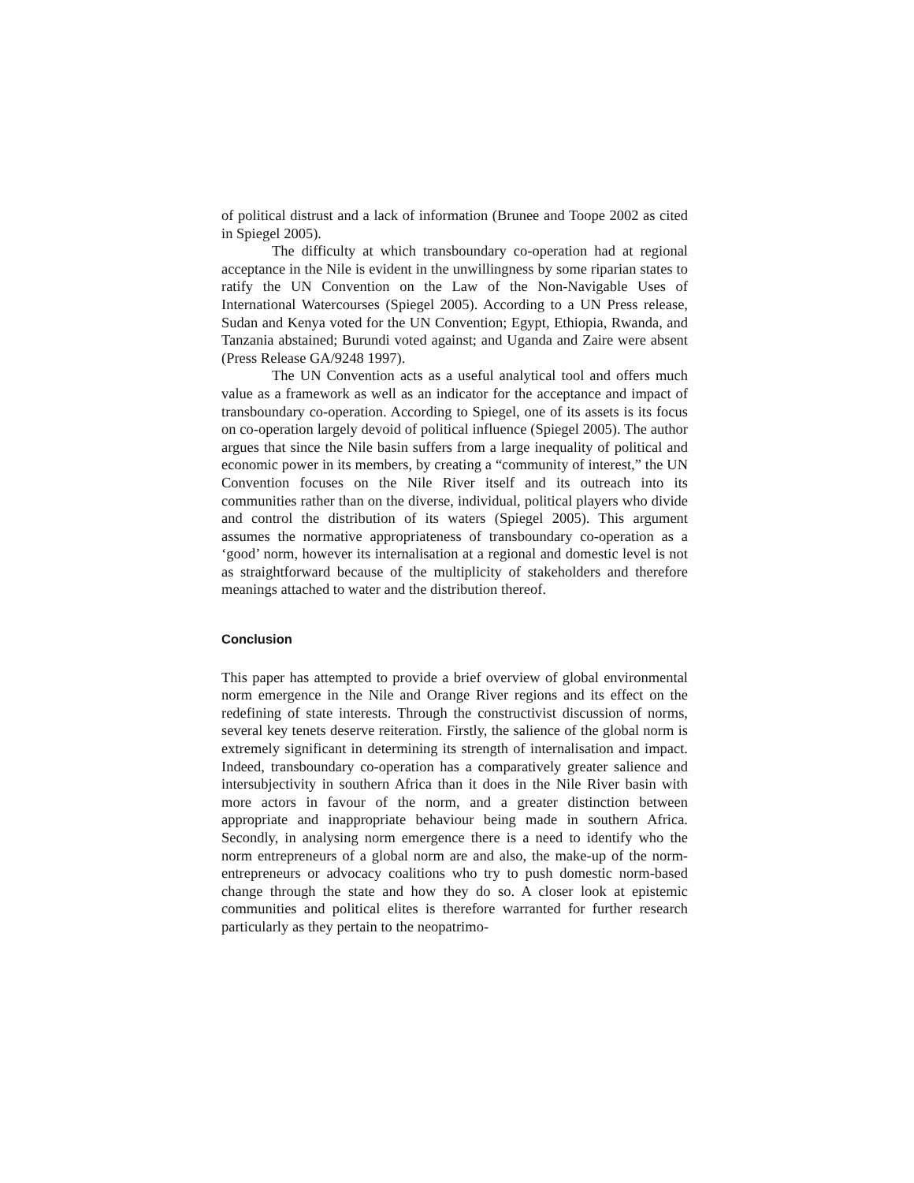of political distrust and a lack of information (Brunee and Toope 2002 as cited in Spiegel 2005).
The difficulty at which transboundary co-operation had at regional acceptance in the Nile is evident in the unwillingness by some riparian states to ratify the UN Convention on the Law of the Non-Navigable Uses of International Watercourses (Spiegel 2005). According to a UN Press release, Sudan and Kenya voted for the UN Convention; Egypt, Ethiopia, Rwanda, and Tanzania abstained; Burundi voted against; and Uganda and Zaire were absent (Press Release GA/9248 1997).
The UN Convention acts as a useful analytical tool and offers much value as a framework as well as an indicator for the acceptance and impact of transboundary co-operation. According to Spiegel, one of its assets is its focus on co-operation largely devoid of political influence (Spiegel 2005). The author argues that since the Nile basin suffers from a large inequality of political and economic power in its members, by creating a “community of interest,” the UN Convention focuses on the Nile River itself and its outreach into its communities rather than on the diverse, individual, political players who divide and control the distribution of its waters (Spiegel 2005). This argument assumes the normative appropriateness of transboundary co-operation as a ‘good’ norm, however its internalisation at a regional and domestic level is not as straightforward because of the multiplicity of stakeholders and therefore meanings attached to water and the distribution thereof.
Conclusion
This paper has attempted to provide a brief overview of global environmental norm emergence in the Nile and Orange River regions and its effect on the redefining of state interests. Through the constructivist discussion of norms, several key tenets deserve reiteration. Firstly, the salience of the global norm is extremely significant in determining its strength of internalisation and impact. Indeed, transboundary co-operation has a comparatively greater salience and intersubjectivity in southern Africa than it does in the Nile River basin with more actors in favour of the norm, and a greater distinction between appropriate and inappropriate behaviour being made in southern Africa. Secondly, in analysing norm emergence there is a need to identify who the norm entrepreneurs of a global norm are and also, the make-up of the norm-entrepreneurs or advocacy coalitions who try to push domestic norm-based change through the state and how they do so. A closer look at epistemic communities and political elites is therefore warranted for further research particularly as they pertain to the neopatrimo-